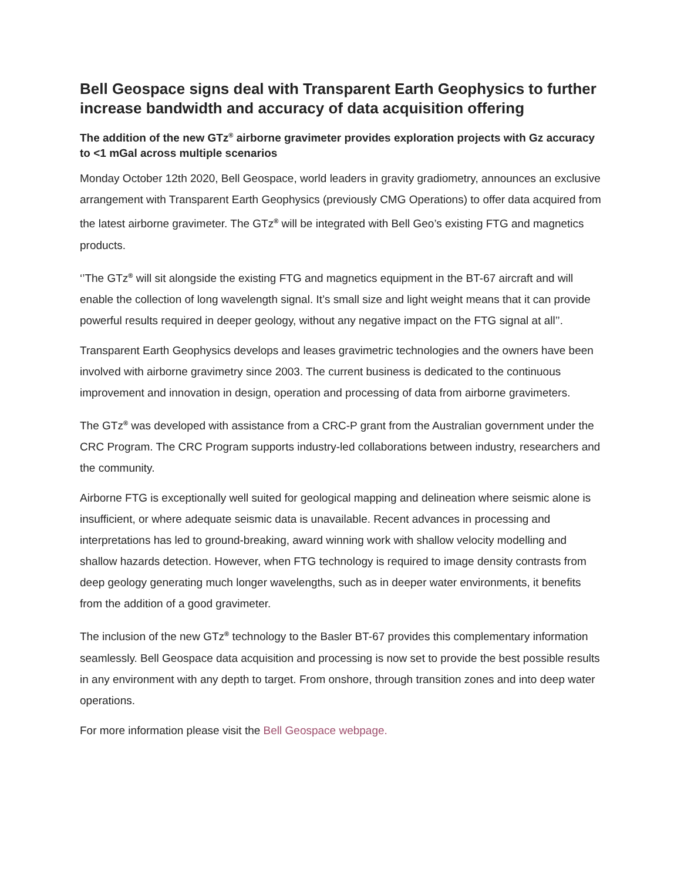Bell Geospace signs deal with Transparent Earth Geophysics to further increase bandwidth and accuracy of data acquisition offering
The addition of the new GTz<sup>®</sup> airborne gravimeter provides exploration projects with Gz accuracy to <1 mGal across multiple scenarios
Monday October 12th 2020, Bell Geospace, world leaders in gravity gradiometry, announces an exclusive arrangement with Transparent Earth Geophysics (previously CMG Operations) to offer data acquired from the latest airborne gravimeter. The GTz<sup>®</sup> will be integrated with Bell Geo’s existing FTG and magnetics products.
‘’The GTz<sup>®</sup> will sit alongside the existing FTG and magnetics equipment in the BT-67 aircraft and will enable the collection of long wavelength signal. It’s small size and light weight means that it can provide powerful results required in deeper geology, without any negative impact on the FTG signal at all’’.
Transparent Earth Geophysics develops and leases gravimetric technologies and the owners have been involved with airborne gravimetry since 2003. The current business is dedicated to the continuous improvement and innovation in design, operation and processing of data from airborne gravimeters.
The GTz<sup>®</sup> was developed with assistance from a CRC-P grant from the Australian government under the CRC Program. The CRC Program supports industry-led collaborations between industry, researchers and the community.
Airborne FTG is exceptionally well suited for geological mapping and delineation where seismic alone is insufficient, or where adequate seismic data is unavailable. Recent advances in processing and interpretations has led to ground-breaking, award winning work with shallow velocity modelling and shallow hazards detection. However, when FTG technology is required to image density contrasts from deep geology generating much longer wavelengths, such as in deeper water environments, it benefits from the addition of a good gravimeter.
The inclusion of the new GTz<sup>®</sup> technology to the Basler BT-67 provides this complementary information seamlessly. Bell Geospace data acquisition and processing is now set to provide the best possible results in any environment with any depth to target. From onshore, through transition zones and into deep water operations.
For more information please visit the Bell Geospace webpage.